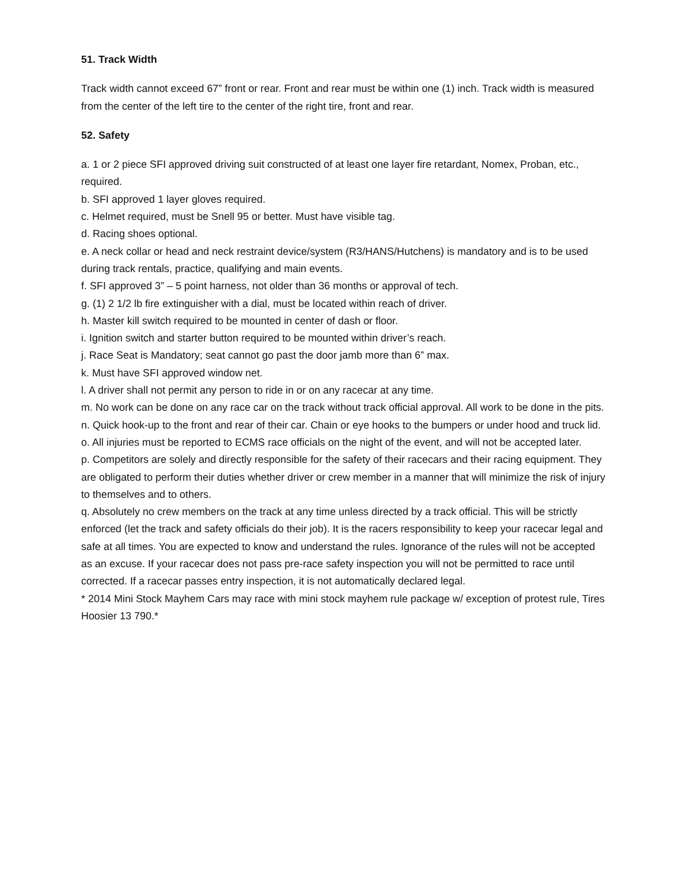51. Track Width
Track width cannot exceed 67” front or rear. Front and rear must be within one (1) inch. Track width is measured from the center of the left tire to the center of the right tire, front and rear.
52. Safety
a. 1 or 2 piece SFI approved driving suit constructed of at least one layer fire retardant, Nomex, Proban, etc., required.
b. SFI approved 1 layer gloves required.
c. Helmet required, must be Snell 95 or better. Must have visible tag.
d. Racing shoes optional.
e. A neck collar or head and neck restraint device/system (R3/HANS/Hutchens) is mandatory and is to be used during track rentals, practice, qualifying and main events.
f. SFI approved 3” – 5 point harness, not older than 36 months or approval of tech.
g. (1) 2 1/2 lb fire extinguisher with a dial, must be located within reach of driver.
h. Master kill switch required to be mounted in center of dash or floor.
i. Ignition switch and starter button required to be mounted within driver’s reach.
j. Race Seat is Mandatory; seat cannot go past the door jamb more than 6” max.
k. Must have SFI approved window net.
l. A driver shall not permit any person to ride in or on any racecar at any time.
m. No work can be done on any race car on the track without track official approval. All work to be done in the pits.
n. Quick hook-up to the front and rear of their car. Chain or eye hooks to the bumpers or under hood and truck lid.
o. All injuries must be reported to ECMS race officials on the night of the event, and will not be accepted later.
p. Competitors are solely and directly responsible for the safety of their racecars and their racing equipment. They are obligated to perform their duties whether driver or crew member in a manner that will minimize the risk of injury to themselves and to others.
q. Absolutely no crew members on the track at any time unless directed by a track official. This will be strictly enforced (let the track and safety officials do their job). It is the racers responsibility to keep your racecar legal and safe at all times. You are expected to know and understand the rules. Ignorance of the rules will not be accepted as an excuse. If your racecar does not pass pre-race safety inspection you will not be permitted to race until corrected. If a racecar passes entry inspection, it is not automatically declared legal.
* 2014 Mini Stock Mayhem Cars may race with mini stock mayhem rule package w/ exception of protest rule, Tires Hoosier 13 790.*